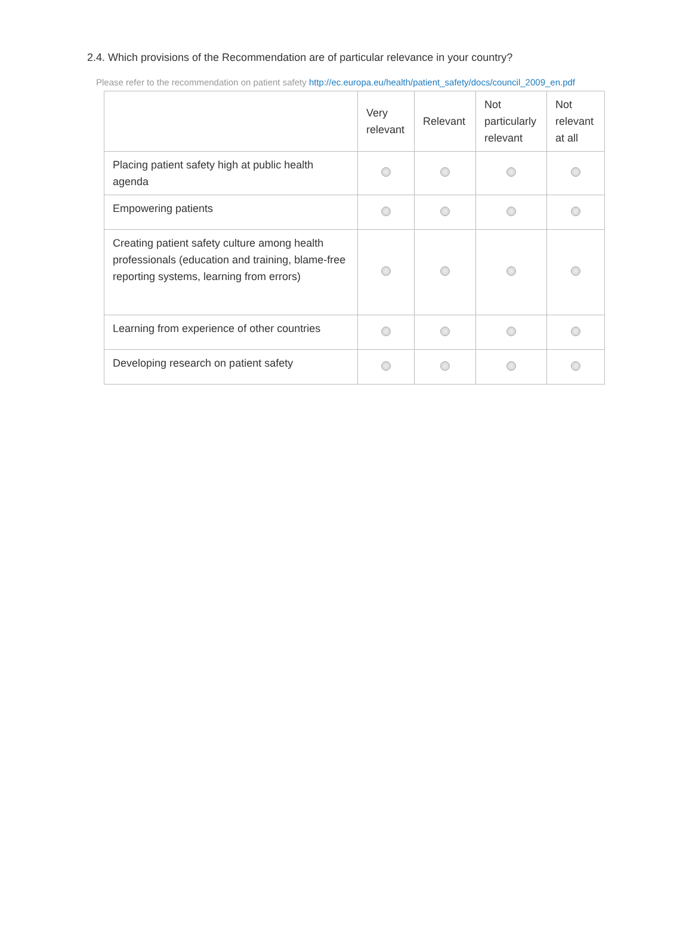2.4. Which provisions of the Recommendation are of particular relevance in your country?
Please refer to the recommendation on patient safety http://ec.europa.eu/health/patient_safety/docs/council_2009_en.pdf
| | Very relevant | Relevant | Not particularly relevant | Not relevant at all |
| --- | --- | --- | --- | --- |
| Placing patient safety high at public health agenda | | | | |
| Empowering patients | | | | |
| Creating patient safety culture among health professionals (education and training, blame-free reporting systems, learning from errors) | | | | |
| Learning from experience of other countries | | | | |
| Developing research on patient safety | | | | |